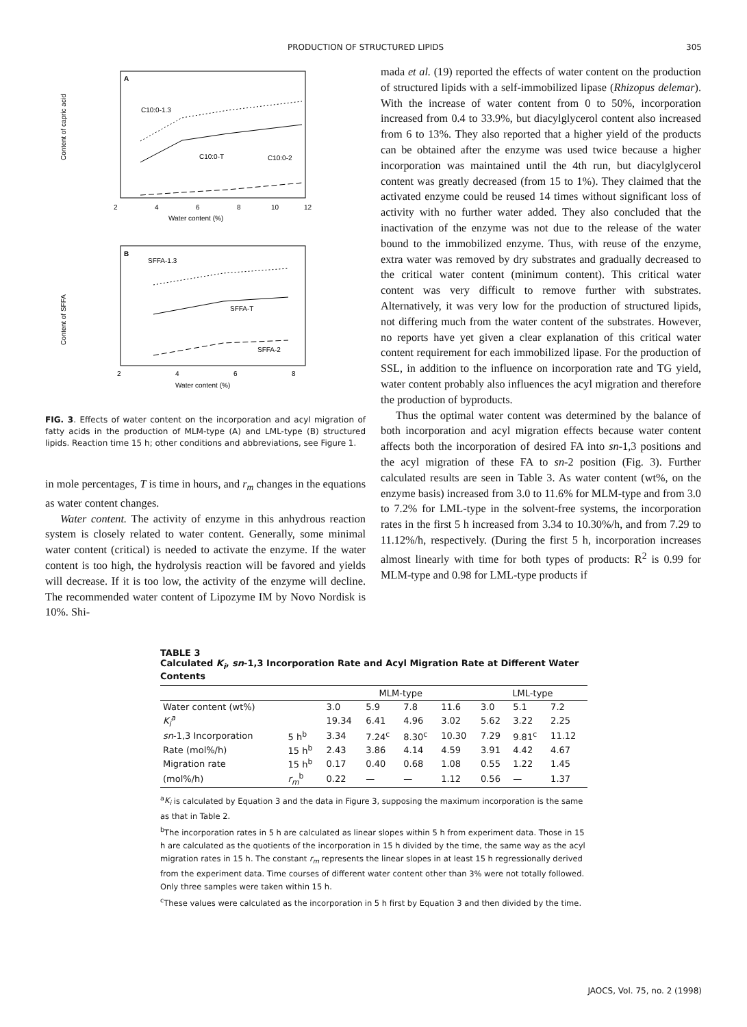PRODUCTION OF STRUCTURED LIPIDS 305
A
C10:0-1.3
C10:0-T
C10:0-2
2
4
6
8
10
12
Water content (%)
Content of capric acid
B
SFFA-1.3
SFFA-T
SFFA-2
2
4
6
8
Water content (%)
Content of SFFA
FIG. 3. Effects of water content on the incorporation and acyl migration of fatty acids in the production of MLM-type (A) and LML-type (B) structured lipids. Reaction time 15 h; other conditions and abbreviations, see Figure 1.
in mole percentages, T is time in hours, and r<sub>m</sub> changes in the equations as water content changes.
Water content. The activity of enzyme in this anhydrous reaction system is closely related to water content. Generally, some minimal water content (critical) is needed to activate the enzyme. If the water content is too high, the hydrolysis reaction will be favored and yields will decrease. If it is too low, the activity of the enzyme will decline. The recommended water content of Lipozyme IM by Novo Nordisk is 10%. Shi-
mada et al. (19) reported the effects of water content on the production of structured lipids with a self-immobilized lipase (Rhizopus delemar). With the increase of water content from 0 to 50%, incorporation increased from 0.4 to 33.9%, but diacylglycerol content also increased from 6 to 13%. They also reported that a higher yield of the products can be obtained after the enzyme was used twice because a higher incorporation was maintained until the 4th run, but diacylglycerol content was greatly decreased (from 15 to 1%). They claimed that the activated enzyme could be reused 14 times without significant loss of activity with no further water added. They also concluded that the inactivation of the enzyme was not due to the release of the water bound to the immobilized enzyme. Thus, with reuse of the enzyme, extra water was removed by dry substrates and gradually decreased to the critical water content (minimum content). This critical water content was very difficult to remove further with substrates. Alternatively, it was very low for the production of structured lipids, not differing much from the water content of the substrates. However, no reports have yet given a clear explanation of this critical water content requirement for each immobilized lipase. For the production of SSL, in addition to the influence on incorporation rate and TG yield, water content probably also influences the acyl migration and therefore the production of byproducts.
Thus the optimal water content was determined by the balance of both incorporation and acyl migration effects because water content affects both the incorporation of desired FA into sn-1,3 positions and the acyl migration of these FA to sn-2 position (Fig. 3). Further calculated results are seen in Table 3. As water content (wt%, on the enzyme basis) increased from 3.0 to 11.6% for MLM-type and from 3.0 to 7.2% for LML-type in the solvent-free systems, the incorporation rates in the first 5 h increased from 3.34 to 10.30%/h, and from 7.29 to 11.12%/h, respectively. (During the first 5 h, incorporation increases almost linearly with time for both types of products: R<sup>2</sup> is 0.99 for MLM-type and 0.98 for LML-type products if
TABLE 3
Calculated K<sub>i</sub>, sn-1,3 Incorporation Rate and Acyl Migration Rate at Different Water Contents
| | | MLM-type | | | | LML-type | | |
| --- | --- | --- | --- | --- | --- | --- | --- | --- |
| Water content (wt%) | | 3.0 | 5.9 | 7.8 | 11.6 | 3.0 | 5.1 | 7.2 |
| K<sub>i</sub><sup>a</sup> | | 19.34 | 6.41 | 4.96 | 3.02 | 5.62 | 3.22 | 2.25 |
| sn -1,3 Incorporation | 5 h<sup>b</sup> | 3.34 | 7.24<sup>c</sup> | 8.30<sup>c</sup> | 10.30 | 7.29 | 9.81<sup>c</sup> | 11.12 |
| Rate (mol%/h) | 15 h<sup>b</sup> | 2.43 | 3.86 | 4.14 | 4.59 | 3.91 | 4.42 | 4.67 |
| Migration rate | 15 h<sup>b</sup> | 0.17 | 0.40 | 0.68 | 1.08 | 0.55 | 1.22 | 1.45 |
| (mol%/h) | r<sub>m</sub><sup>b</sup> | 0.22 | — | — | 1.12 | 0.56 | — | 1.37 |
<sup>a</sup> K<sub>i</sub> is calculated by Equation 3 and the data in Figure 3, supposing the maximum incorporation is the same as that in Table 2.
<sup>b</sup> The incorporation rates in 5 h are calculated as linear slopes within 5 h from experiment data. Those in 15 h are calculated as the quotients of the incorporation in 15 h divided by the time, the same way as the acyl migration rates in 15 h. The constant r<sub>m</sub> represents the linear slopes in at least 15 h regressionally derived from the experiment data. Time courses of different water content other than 3% were not totally followed. Only three samples were taken within 15 h.
<sup>c</sup> These values were calculated as the incorporation in 5 h first by Equation 3 and then divided by the time.
JAOCS, Vol. 75, no. 2 (1998)